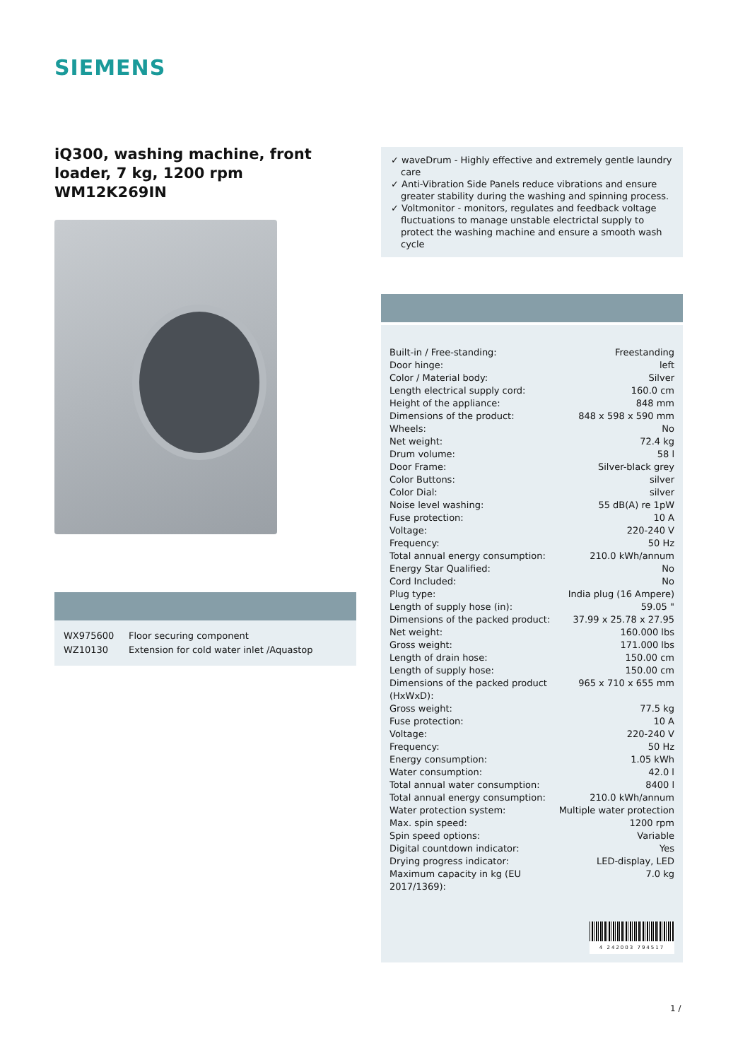SIEMENS
iQ300, washing machine, front loader, 7 kg, 1200 rpm
WM12K269IN
| WX975600 | Floor securing component |
| WZ10130 | Extension for cold water inlet /Aquastop |
✓ waveDrum - Highly effective and extremely gentle laundry care
✓ Anti-Vibration Side Panels reduce vibrations and ensure greater stability during the washing and spinning process.
✓ Voltmonitor - monitors, regulates and feedback voltage fluctuations to manage unstable electrictal supply to protect the washing machine and ensure a smooth wash cycle
| Built-in / Free-standing: | Freestanding |
| Door hinge: | left |
| Color / Material body: | Silver |
| Length electrical supply cord: | 160.0 cm |
| Height of the appliance: | 848 mm |
| Dimensions of the product: | 848 x 598 x 590 mm |
| Wheels: | No |
| Net weight: | 72.4 kg |
| Drum volume: | 58 l |
| Door Frame: | Silver-black grey |
| Color Buttons: | silver |
| Color Dial: | silver |
| Noise level washing: | 55 dB(A) re 1pW |
| Fuse protection: | 10 A |
| Voltage: | 220-240 V |
| Frequency: | 50 Hz |
| Total annual energy consumption: | 210.0 kWh/annum |
| Energy Star Qualified: | No |
| Cord Included: | No |
| Plug type: | India plug (16 Ampere) |
| Length of supply hose (in): | 59.05 " |
| Dimensions of the packed product: | 37.99 x 25.78 x 27.95 |
| Net weight: | 160.000 lbs |
| Gross weight: | 171.000 lbs |
| Length of drain hose: | 150.00 cm |
| Length of supply hose: | 150.00 cm |
| Dimensions of the packed product (HxWxD): | 965 x 710 x 655 mm |
| Gross weight: | 77.5 kg |
| Fuse protection: | 10 A |
| Voltage: | 220-240 V |
| Frequency: | 50 Hz |
| Energy consumption: | 1.05 kWh |
| Water consumption: | 42.0 l |
| Total annual water consumption: | 8400 l |
| Total annual energy consumption: | 210.0 kWh/annum |
| Water protection system: | Multiple water protection |
| Max. spin speed: | 1200 rpm |
| Spin speed options: | Variable |
| Digital countdown indicator: | Yes |
| Drying progress indicator: | LED-display, LED |
| Maximum capacity in kg (EU 2017/1369): | 7.0 kg |
4 242003 794517
1 /